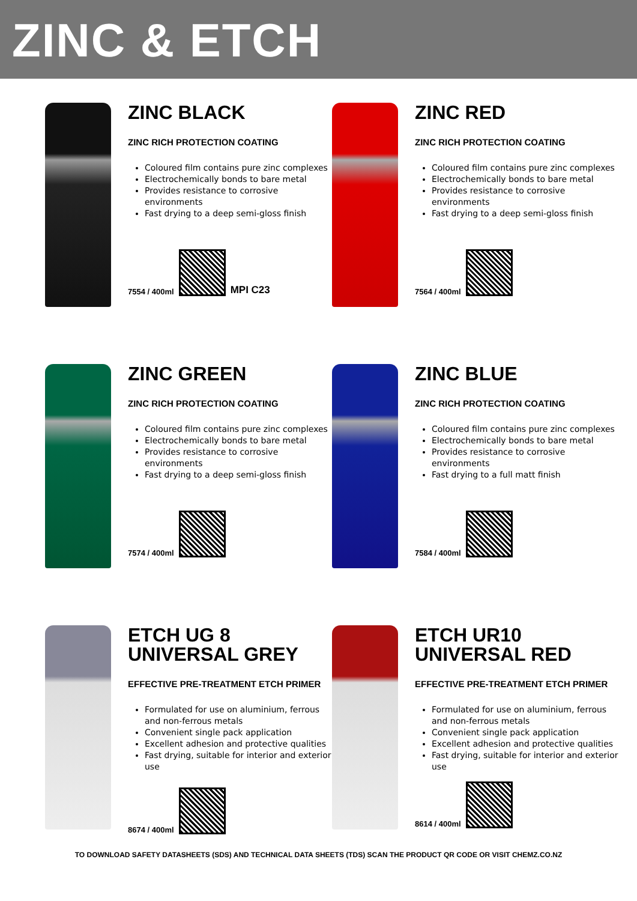ZINC & ETCH
ZINC BLACK
ZINC RICH PROTECTION COATING
Coloured film contains pure zinc complexes
Electrochemically bonds to bare metal
Provides resistance to corrosive environments
Fast drying to a deep semi-gloss finish
7554 / 400ml
MPI C23
ZINC RED
ZINC RICH PROTECTION COATING
Coloured film contains pure zinc complexes
Electrochemically bonds to bare metal
Provides resistance to corrosive environments
Fast drying to a deep semi-gloss finish
7564 / 400ml
ZINC GREEN
ZINC RICH PROTECTION COATING
Coloured film contains pure zinc complexes
Electrochemically bonds to bare metal
Provides resistance to corrosive environments
Fast drying to a deep semi-gloss finish
7574 / 400ml
ZINC BLUE
ZINC RICH PROTECTION COATING
Coloured film contains pure zinc complexes
Electrochemically bonds to bare metal
Provides resistance to corrosive environments
Fast drying to a full matt finish
7584 / 400ml
ETCH UG 8
UNIVERSAL GREY
EFFECTIVE PRE-TREATMENT ETCH PRIMER
Formulated for use on aluminium, ferrous and non-ferrous metals
Convenient single pack application
Excellent adhesion and protective qualities
Fast drying, suitable for interior and exterior use
8674 / 400ml
ETCH UR10
UNIVERSAL RED
EFFECTIVE PRE-TREATMENT ETCH PRIMER
Formulated for use on aluminium, ferrous and non-ferrous metals
Convenient single pack application
Excellent adhesion and protective qualities
Fast drying, suitable for interior and exterior use
8614 / 400ml
TO DOWNLOAD SAFETY DATASHEETS (SDS) AND TECHNICAL DATA SHEETS (TDS) SCAN THE PRODUCT QR CODE OR VISIT CHEMZ.CO.NZ